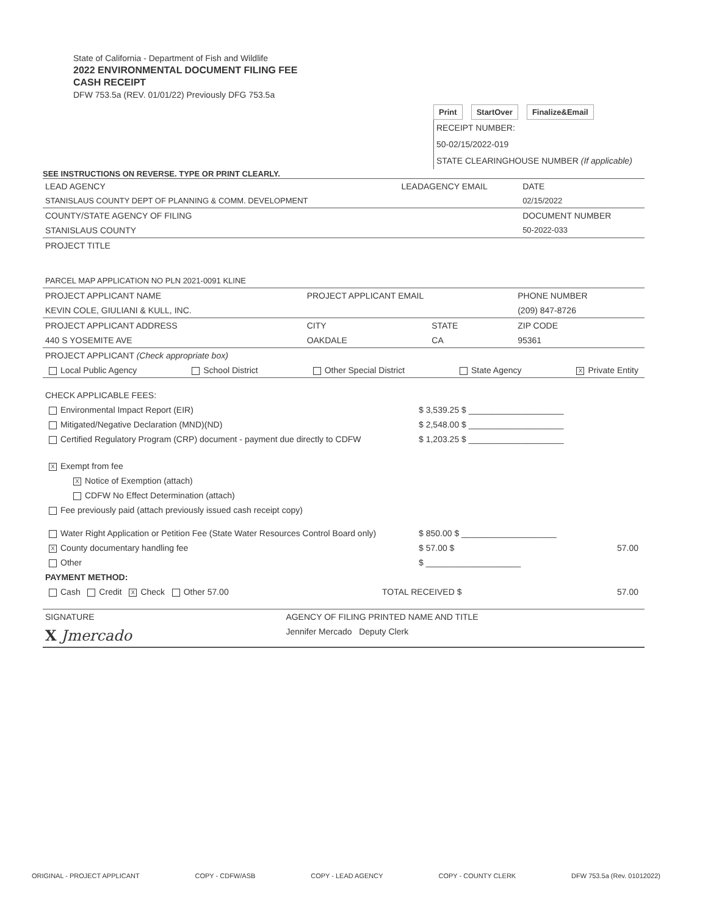State of California - Department of Fish and Wildlife
2022 ENVIRONMENTAL DOCUMENT FILING FEE
CASH RECEIPT
DFW 753.5a (REV. 01/01/22) Previously DFG 753.5a
Print StartOver Finalize&Email
RECEIPT NUMBER:
50-02/15/2022-019
STATE CLEARINGHOUSE NUMBER (If applicable)
SEE INSTRUCTIONS ON REVERSE. TYPE OR PRINT CLEARLY.
| LEAD AGENCY | LEADAGENCY EMAIL | DATE |
| STANISLAUS COUNTY DEPT OF PLANNING & COMM. DEVELOPMENT | | 02/15/2022 |
| COUNTY/STATE AGENCY OF FILING | | DOCUMENT NUMBER |
| STANISLAUS COUNTY | | 50-2022-033 |
| PROJECT TITLE | | |
| PARCEL MAP APPLICATION NO PLN 2021-0091 KLINE | | |
| PROJECT APPLICANT NAME | PROJECT APPLICANT EMAIL | | PHONE NUMBER |
| KEVIN COLE, GIULIANI & KULL, INC. | | | (209) 847-8726 |
| PROJECT APPLICANT ADDRESS | CITY | STATE | ZIP CODE |
| 440 S YOSEMITE AVE | OAKDALE | CA | 95361 |
PROJECT APPLICANT (Check appropriate box)
Local Public Agency School District Other Special District State Agency X Private Entity
CHECK APPLICABLE FEES:
$ 3,539.25 $ ____________________ Environmental Impact Report (EIR)
$ 2,548.00 $ ____________________ Mitigated/Negative Declaration (MND)(ND)
$ 1,203.25 $ ____________________ Certified Regulatory Program (CRP) document - payment due directly to CDFW
X Exempt from fee
X Notice of Exemption (attach)
CDFW No Effect Determination (attach)
Fee previously paid (attach previously issued cash receipt copy)
$ 850.00 $ ____________________ Water Right Application or Petition Fee (State Water Resources Control Board only)
$ 57.00 $ 57.00 X County documentary handling fee
$ ____________________ Other
PAYMENT METHOD:
TOTAL RECEIVED $ 57.00 Cash Credit X Check Other 57.00
| SIGNATURE | AGENCY OF FILING PRINTED NAME AND TITLE |
| X Jmercado | Jennifer Mercado Deputy Clerk |
ORIGINAL - PROJECT APPLICANT COPY - CDFW/ASB COPY - LEAD AGENCY COPY - COUNTY CLERK DFW 753.5a (Rev. 01012022)